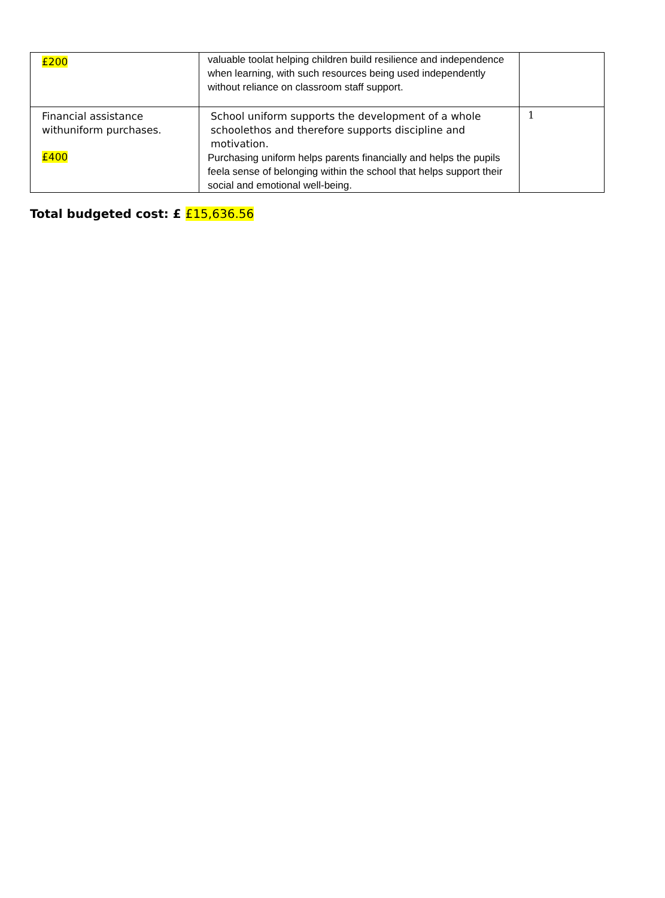| £200 | valuable toolat helping children build resilience and independence when learning, with such resources being used independently without reliance on classroom staff support. | |
| Financial assistance withuniform purchases. £400 | School uniform supports the development of a whole schoolethos and therefore supports discipline and motivation. Purchasing uniform helps parents financially and helps the pupils feela sense of belonging within the school that helps support their social and emotional well-being. | 1 |
Total budgeted cost: £ £15,636.56